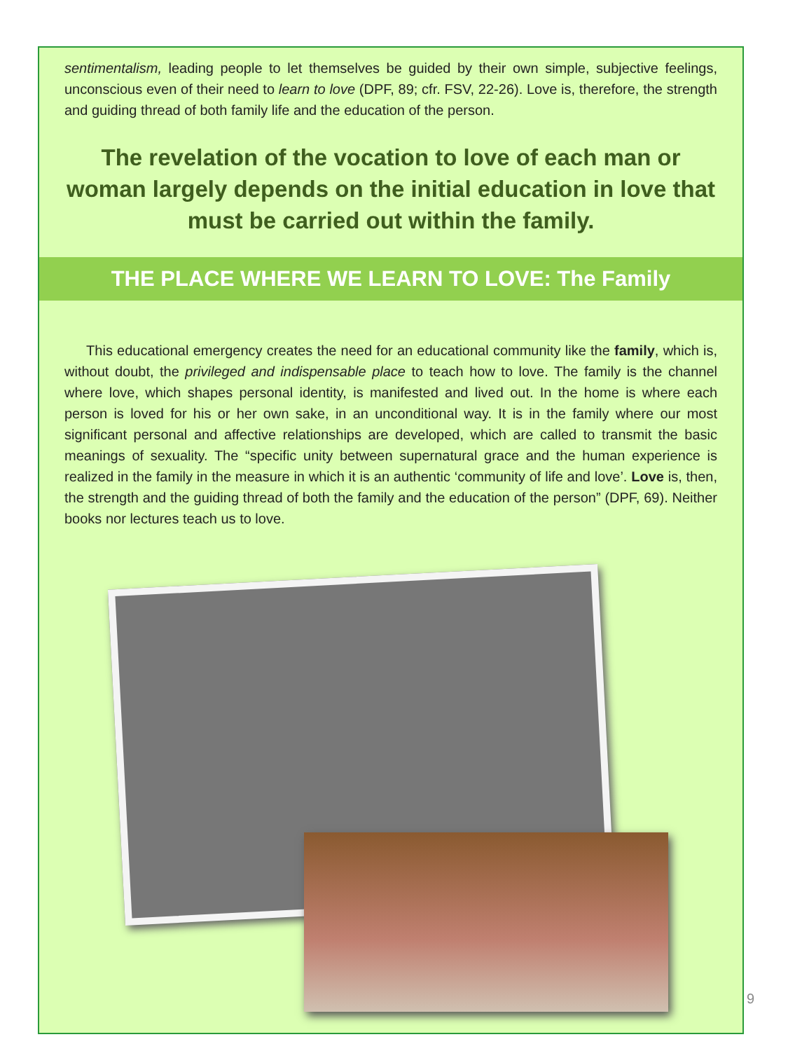sentimentalism, leading people to let themselves be guided by their own simple, subjective feelings, unconscious even of their need to learn to love (DPF, 89; cfr. FSV, 22-26). Love is, therefore, the strength and guiding thread of both family life and the education of the person.
The revelation of the vocation to love of each man or woman largely depends on the initial education in love that must be carried out within the family.
THE PLACE WHERE WE LEARN TO LOVE: The Family
This educational emergency creates the need for an educational community like the family, which is, without doubt, the privileged and indispensable place to teach how to love. The family is the channel where love, which shapes personal identity, is manifested and lived out. In the home is where each person is loved for his or her own sake, in an unconditional way. It is in the family where our most significant personal and affective relationships are developed, which are called to transmit the basic meanings of sexuality. The “specific unity between supernatural grace and the human experience is realized in the family in the measure in which it is an authentic ‘community of life and love’. Love is, then, the strength and the guiding thread of both the family and the education of the person” (DPF, 69). Neither books nor lectures teach us to love.
9